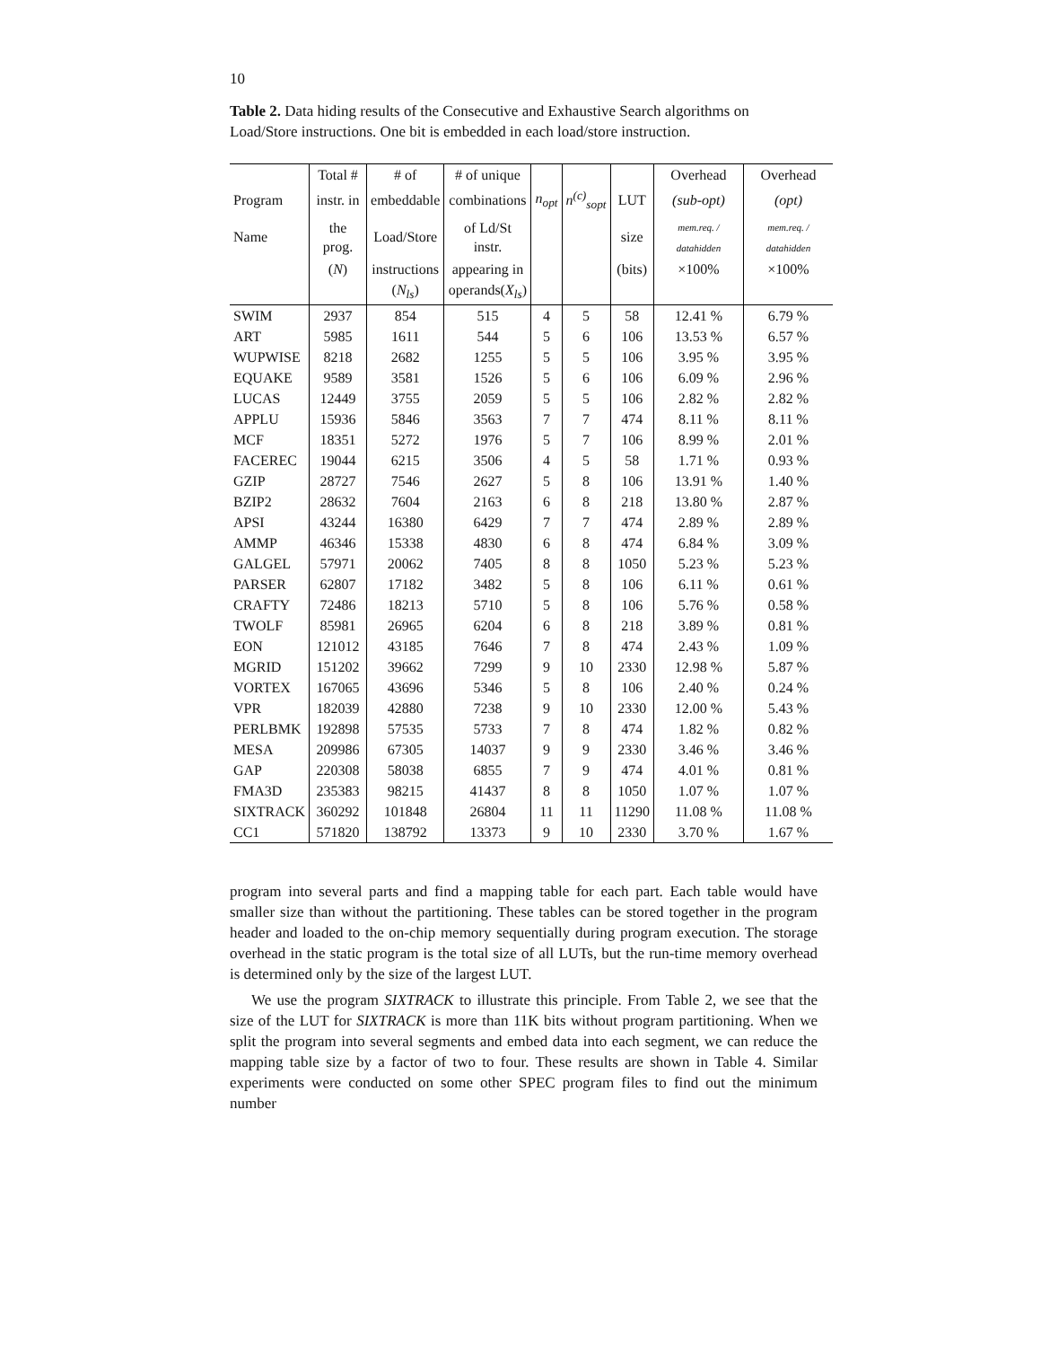10
Table 2. Data hiding results of the Consecutive and Exhaustive Search algorithms on Load/Store instructions. One bit is embedded in each load/store instruction.
| | Total # | # of | # of unique | | | | Overhead | Overhead |
| --- | --- | --- | --- | --- | --- | --- | --- | --- |
| Program | instr. in | embeddable | combinations | n<sub>opt</sub> | n<sup>(c)</sup><sub>sopt</sub> | LUT | (sub-opt) | (opt) |
| Name | the prog. | Load/Store | of Ld/St instr. | | | size | mem.req. / datahidden | mem.req. / datahidden |
| | ( N ) | instructions | appearing in | | | (bits) | ×100% | ×100% |
| | | ( N<sub>ls</sub> ) | operands( X<sub>ls</sub> ) | | | | | |
| SWIM | 2937 | 854 | 515 | 4 | 5 | 58 | 12.41 % | 6.79 % |
| ART | 5985 | 1611 | 544 | 5 | 6 | 106 | 13.53 % | 6.57 % |
| WUPWISE | 8218 | 2682 | 1255 | 5 | 5 | 106 | 3.95 % | 3.95 % |
| EQUAKE | 9589 | 3581 | 1526 | 5 | 6 | 106 | 6.09 % | 2.96 % |
| LUCAS | 12449 | 3755 | 2059 | 5 | 5 | 106 | 2.82 % | 2.82 % |
| APPLU | 15936 | 5846 | 3563 | 7 | 7 | 474 | 8.11 % | 8.11 % |
| MCF | 18351 | 5272 | 1976 | 5 | 7 | 106 | 8.99 % | 2.01 % |
| FACEREC | 19044 | 6215 | 3506 | 4 | 5 | 58 | 1.71 % | 0.93 % |
| GZIP | 28727 | 7546 | 2627 | 5 | 8 | 106 | 13.91 % | 1.40 % |
| BZIP2 | 28632 | 7604 | 2163 | 6 | 8 | 218 | 13.80 % | 2.87 % |
| APSI | 43244 | 16380 | 6429 | 7 | 7 | 474 | 2.89 % | 2.89 % |
| AMMP | 46346 | 15338 | 4830 | 6 | 8 | 474 | 6.84 % | 3.09 % |
| GALGEL | 57971 | 20062 | 7405 | 8 | 8 | 1050 | 5.23 % | 5.23 % |
| PARSER | 62807 | 17182 | 3482 | 5 | 8 | 106 | 6.11 % | 0.61 % |
| CRAFTY | 72486 | 18213 | 5710 | 5 | 8 | 106 | 5.76 % | 0.58 % |
| TWOLF | 85981 | 26965 | 6204 | 6 | 8 | 218 | 3.89 % | 0.81 % |
| EON | 121012 | 43185 | 7646 | 7 | 8 | 474 | 2.43 % | 1.09 % |
| MGRID | 151202 | 39662 | 7299 | 9 | 10 | 2330 | 12.98 % | 5.87 % |
| VORTEX | 167065 | 43696 | 5346 | 5 | 8 | 106 | 2.40 % | 0.24 % |
| VPR | 182039 | 42880 | 7238 | 9 | 10 | 2330 | 12.00 % | 5.43 % |
| PERLBMK | 192898 | 57535 | 5733 | 7 | 8 | 474 | 1.82 % | 0.82 % |
| MESA | 209986 | 67305 | 14037 | 9 | 9 | 2330 | 3.46 % | 3.46 % |
| GAP | 220308 | 58038 | 6855 | 7 | 9 | 474 | 4.01 % | 0.81 % |
| FMA3D | 235383 | 98215 | 41437 | 8 | 8 | 1050 | 1.07 % | 1.07 % |
| SIXTRACK | 360292 | 101848 | 26804 | 11 | 11 | 11290 | 11.08 % | 11.08 % |
| CC1 | 571820 | 138792 | 13373 | 9 | 10 | 2330 | 3.70 % | 1.67 % |
program into several parts and find a mapping table for each part. Each table would have smaller size than without the partitioning. These tables can be stored together in the program header and loaded to the on-chip memory sequentially during program execution. The storage overhead in the static program is the total size of all LUTs, but the run-time memory overhead is determined only by the size of the largest LUT.
We use the program SIXTRACK to illustrate this principle. From Table 2, we see that the size of the LUT for SIXTRACK is more than 11K bits without program partitioning. When we split the program into several segments and embed data into each segment, we can reduce the mapping table size by a factor of two to four. These results are shown in Table 4. Similar experiments were conducted on some other SPEC program files to find out the minimum number